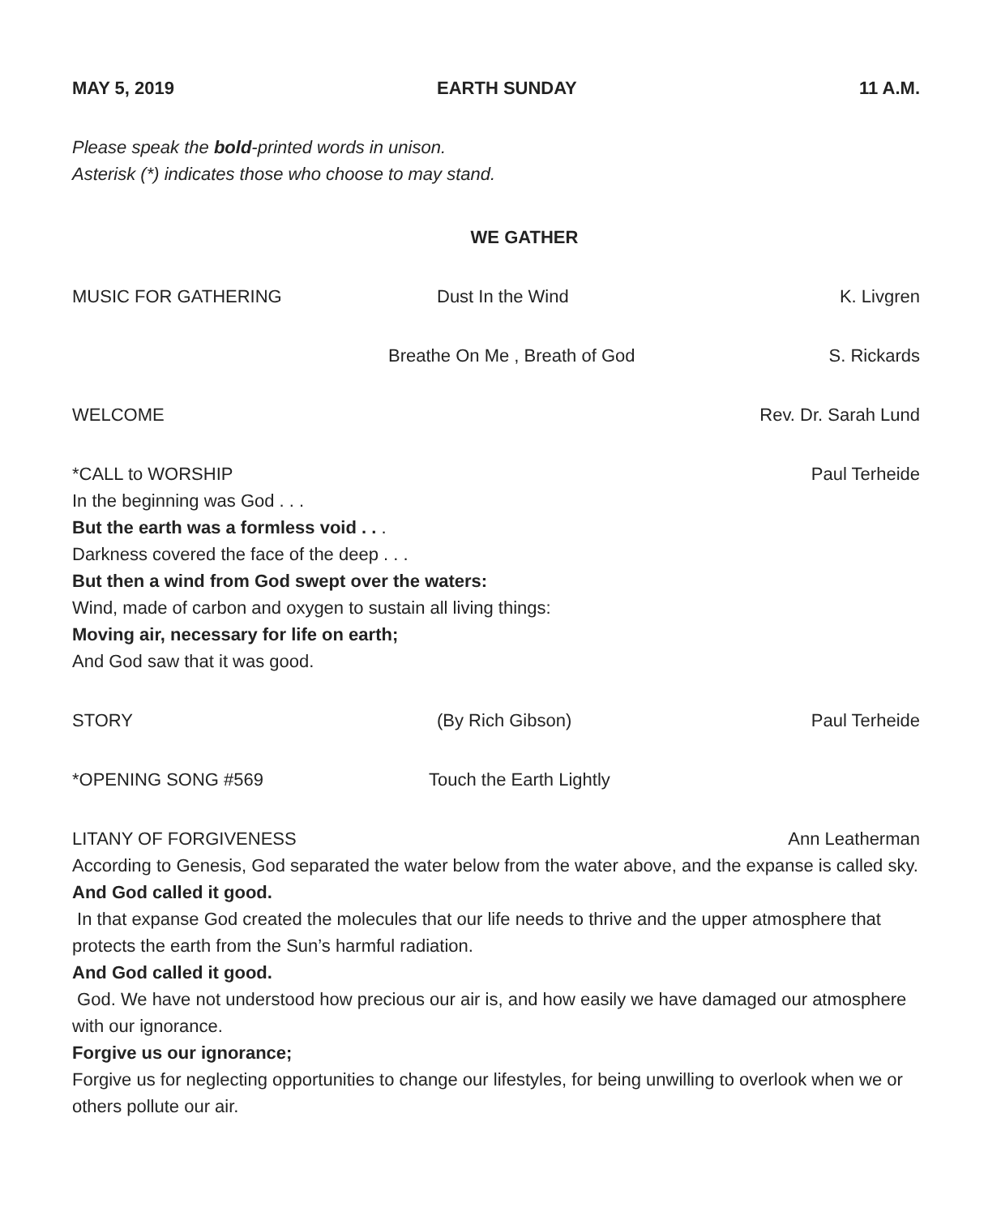MAY 5, 2019 EARTH SUNDAY 11 A.M.
Please speak the bold-printed words in unison.
Asterisk (*) indicates those who choose to may stand.
WE GATHER
MUSIC FOR GATHERING Dust In the Wind K. Livgren
Breathe On Me , Breath of God S. Rickards
WELCOME Rev. Dr. Sarah Lund
*CALL to WORSHIP Paul Terheide
In the beginning was God . . .
But the earth was a formless void . . .
Darkness covered the face of the deep . . .
But then a wind from God swept over the waters:
Wind, made of carbon and oxygen to sustain all living things:
Moving air, necessary for life on earth;
And God saw that it was good.
STORY (By Rich Gibson) Paul Terheide
*OPENING SONG #569 Touch the Earth Lightly
LITANY OF FORGIVENESS Ann Leatherman
According to Genesis, God separated the water below from the water above, and the expanse is called sky.
And God called it good.
In that expanse God created the molecules that our life needs to thrive and the upper atmosphere that protects the earth from the Sun’s harmful radiation.
And God called it good.
God. We have not understood how precious our air is, and how easily we have damaged our atmosphere with our ignorance.
Forgive us our ignorance;
Forgive us for neglecting opportunities to change our lifestyles, for being unwilling to overlook when we or others pollute our air.